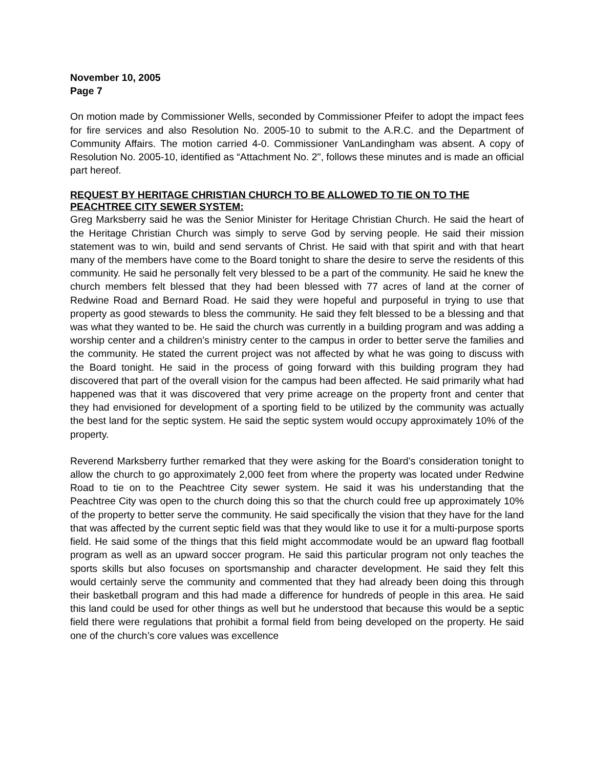November 10, 2005
Page 7
On motion made by Commissioner Wells, seconded by Commissioner Pfeifer to adopt the impact fees for fire services and also Resolution No. 2005-10 to submit to the A.R.C. and the Department of Community Affairs. The motion carried 4-0. Commissioner VanLandingham was absent. A copy of Resolution No. 2005-10, identified as “Attachment No. 2", follows these minutes and is made an official part hereof.
REQUEST BY HERITAGE CHRISTIAN CHURCH TO BE ALLOWED TO TIE ON TO THE PEACHTREE CITY SEWER SYSTEM:
Greg Marksberry said he was the Senior Minister for Heritage Christian Church. He said the heart of the Heritage Christian Church was simply to serve God by serving people. He said their mission statement was to win, build and send servants of Christ. He said with that spirit and with that heart many of the members have come to the Board tonight to share the desire to serve the residents of this community. He said he personally felt very blessed to be a part of the community. He said he knew the church members felt blessed that they had been blessed with 77 acres of land at the corner of Redwine Road and Bernard Road. He said they were hopeful and purposeful in trying to use that property as good stewards to bless the community. He said they felt blessed to be a blessing and that was what they wanted to be. He said the church was currently in a building program and was adding a worship center and a children’s ministry center to the campus in order to better serve the families and the community. He stated the current project was not affected by what he was going to discuss with the Board tonight. He said in the process of going forward with this building program they had discovered that part of the overall vision for the campus had been affected. He said primarily what had happened was that it was discovered that very prime acreage on the property front and center that they had envisioned for development of a sporting field to be utilized by the community was actually the best land for the septic system. He said the septic system would occupy approximately 10% of the property.
Reverend Marksberry further remarked that they were asking for the Board’s consideration tonight to allow the church to go approximately 2,000 feet from where the property was located under Redwine Road to tie on to the Peachtree City sewer system. He said it was his understanding that the Peachtree City was open to the church doing this so that the church could free up approximately 10% of the property to better serve the community. He said specifically the vision that they have for the land that was affected by the current septic field was that they would like to use it for a multi-purpose sports field. He said some of the things that this field might accommodate would be an upward flag football program as well as an upward soccer program. He said this particular program not only teaches the sports skills but also focuses on sportsmanship and character development. He said they felt this would certainly serve the community and commented that they had already been doing this through their basketball program and this had made a difference for hundreds of people in this area. He said this land could be used for other things as well but he understood that because this would be a septic field there were regulations that prohibit a formal field from being developed on the property. He said one of the church’s core values was excellence